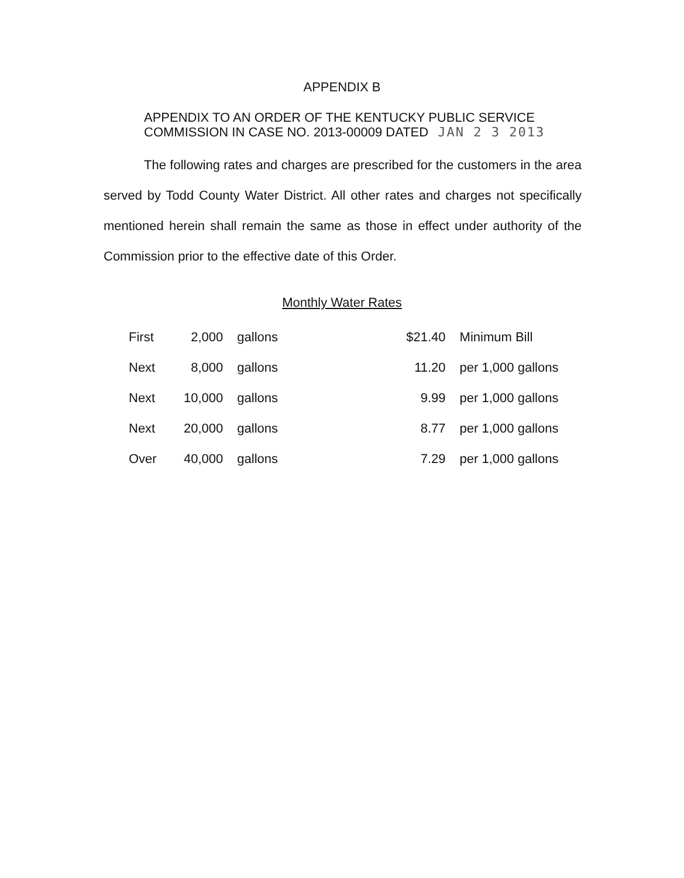APPENDIX B
APPENDIX TO AN ORDER OF THE KENTUCKY PUBLIC SERVICE
COMMISSION IN CASE NO. 2013-00009 DATED JAN 2 3 2013
The following rates and charges are prescribed for the customers in the area served by Todd County Water District. All other rates and charges not specifically mentioned herein shall remain the same as those in effect under authority of the Commission prior to the effective date of this Order.
Monthly Water Rates
| First | 2,000 | gallons | $21.40 | Minimum Bill |
| Next | 8,000 | gallons | 11.20 | per 1,000 gallons |
| Next | 10,000 | gallons | 9.99 | per 1,000 gallons |
| Next | 20,000 | gallons | 8.77 | per 1,000 gallons |
| Over | 40,000 | gallons | 7.29 | per 1,000 gallons |